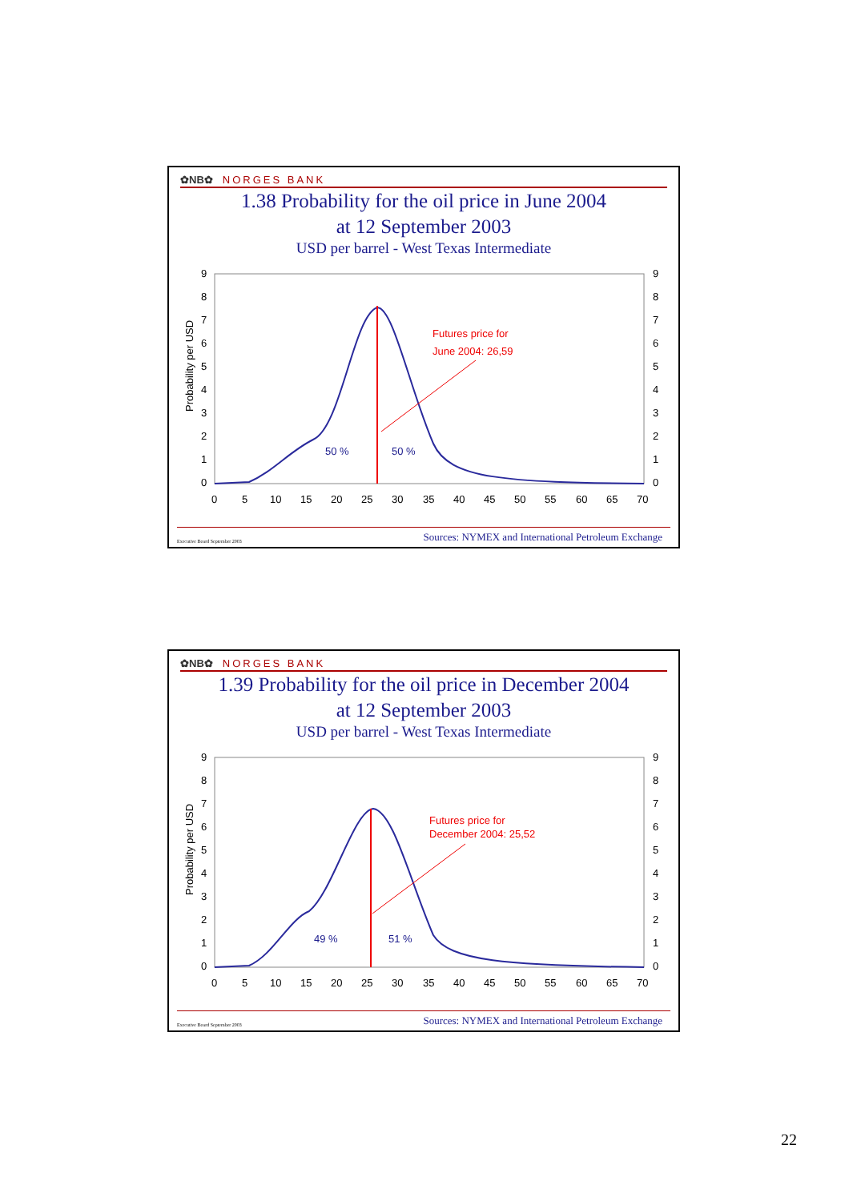✿NB✿ NORGES BANK
1.38 Probability for the oil price in June 2004
at 12 September 2003
USD per barrel - West Texas Intermediate
9
8
7
6
5
4
3
2
1
0
9
8
7
6
5
4
3
2
1
0
Probability per USD
0
5
10
15
20
25
30
35
40
45
50
55
60
65
70
50 %
50 %
Futures price for
June 2004: 26,59
Executive Board September 2003 Sources: NYMEX and International Petroleum Exchange
✿NB✿ NORGES BANK
1.39 Probability for the oil price in December 2004
at 12 September 2003
USD per barrel - West Texas Intermediate
9
8
7
6
5
4
3
2
1
0
9
8
7
6
5
4
3
2
1
0
Probability per USD
0
5
10
15
20
25
30
35
40
45
50
55
60
65
70
49 %
51 %
Futures price for
December 2004: 25,52
Executive Board September 2003 Sources: NYMEX and International Petroleum Exchange
22